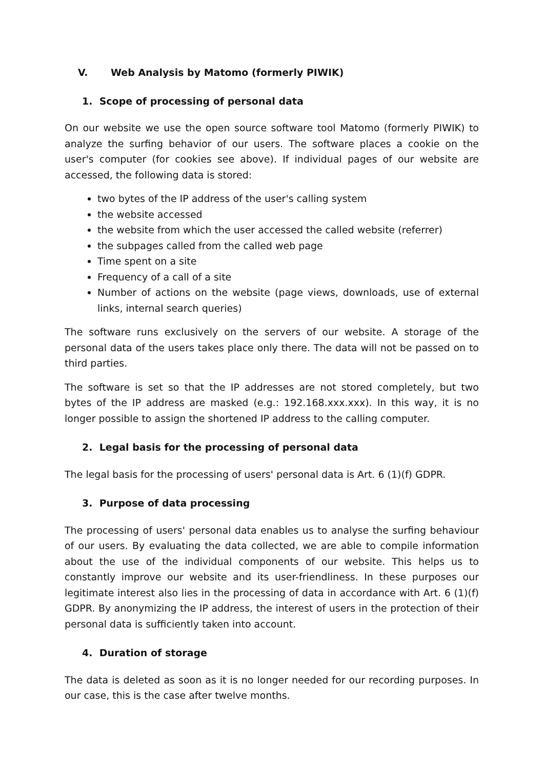V. Web Analysis by Matomo (formerly PIWIK)
1. Scope of processing of personal data
On our website we use the open source software tool Matomo (formerly PIWIK) to analyze the surfing behavior of our users. The software places a cookie on the user's computer (for cookies see above). If individual pages of our website are accessed, the following data is stored:
two bytes of the IP address of the user's calling system
the website accessed
the website from which the user accessed the called website (referrer)
the subpages called from the called web page
Time spent on a site
Frequency of a call of a site
Number of actions on the website (page views, downloads, use of external links, internal search queries)
The software runs exclusively on the servers of our website. A storage of the personal data of the users takes place only there. The data will not be passed on to third parties.
The software is set so that the IP addresses are not stored completely, but two bytes of the IP address are masked (e.g.: 192.168.xxx.xxx). In this way, it is no longer possible to assign the shortened IP address to the calling computer.
2. Legal basis for the processing of personal data
The legal basis for the processing of users' personal data is Art. 6 (1)(f) GDPR.
3. Purpose of data processing
The processing of users' personal data enables us to analyse the surfing behaviour of our users. By evaluating the data collected, we are able to compile information about the use of the individual components of our website. This helps us to constantly improve our website and its user-friendliness. In these purposes our legitimate interest also lies in the processing of data in accordance with Art. 6 (1)(f) GDPR. By anonymizing the IP address, the interest of users in the protection of their personal data is sufficiently taken into account.
4. Duration of storage
The data is deleted as soon as it is no longer needed for our recording purposes. In our case, this is the case after twelve months.